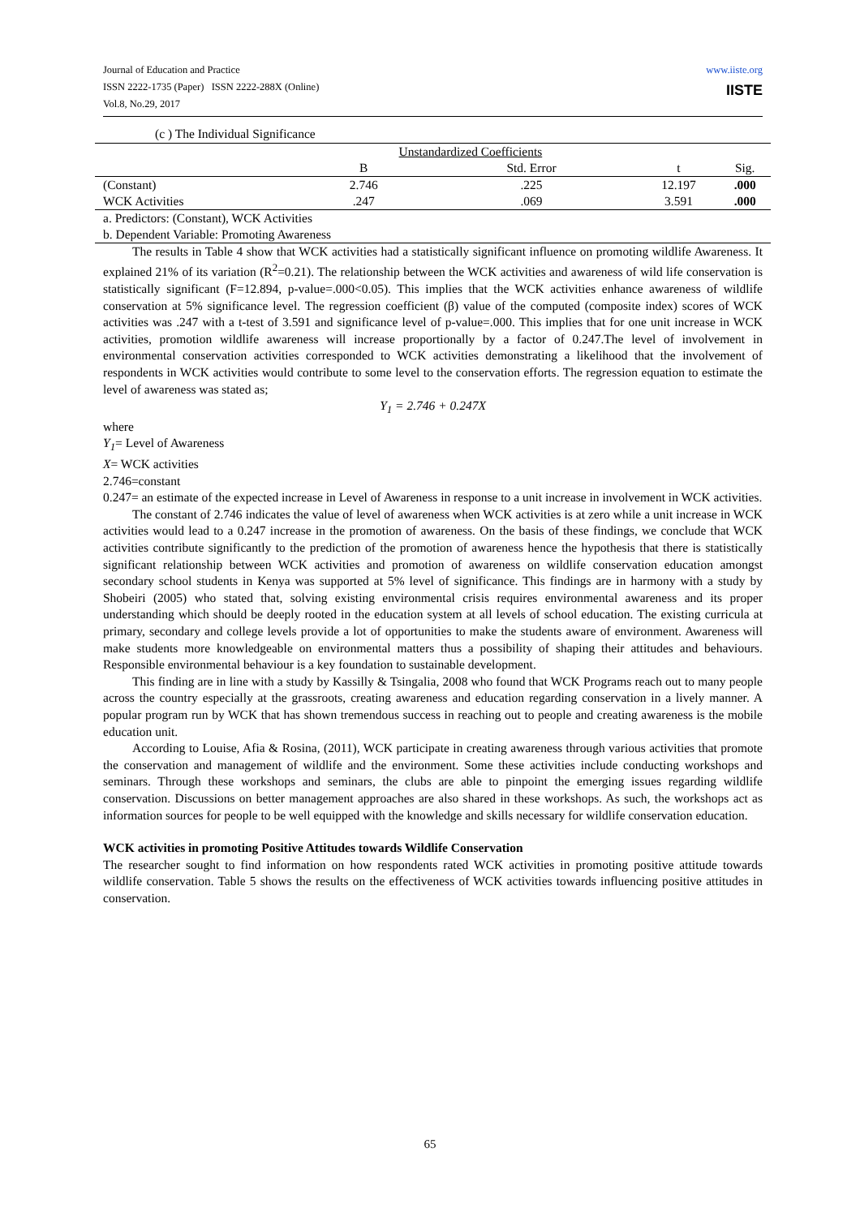www.iiste.org
IISTE
Journal of Education and Practice
ISSN 2222-1735 (Paper) ISSN 2222-288X (Online)
Vol.8, No.29, 2017
(c ) The Individual Significance
| | Unstandardized Coefficients | | | |
| | B | Std. Error | t | Sig. |
| (Constant) | 2.746 | .225 | 12.197 | .000 |
| WCK Activities | .247 | .069 | 3.591 | .000 |
| a. Predictors: (Constant), WCK Activities | | | | |
| b. Dependent Variable: Promoting Awareness | | | | |
The results in Table 4 show that WCK activities had a statistically significant influence on promoting wildlife Awareness. It explained 21% of its variation (R<sup>2</sup>=0.21). The relationship between the WCK activities and awareness of wild life conservation is statistically significant (F=12.894, p-value=.000<0.05). This implies that the WCK activities enhance awareness of wildlife conservation at 5% significance level. The regression coefficient (β) value of the computed (composite index) scores of WCK activities was .247 with a t-test of 3.591 and significance level of p-value=.000. This implies that for one unit increase in WCK activities, promotion wildlife awareness will increase proportionally by a factor of 0.247.The level of involvement in environmental conservation activities corresponded to WCK activities demonstrating a likelihood that the involvement of respondents in WCK activities would contribute to some level to the conservation efforts. The regression equation to estimate the level of awareness was stated as;
Y<sub>1</sub> = 2.746 + 0.247X
where
Y<sub>1</sub>= Level of Awareness
X= WCK activities
2.746=constant
0.247= an estimate of the expected increase in Level of Awareness in response to a unit increase in involvement in WCK activities.
The constant of 2.746 indicates the value of level of awareness when WCK activities is at zero while a unit increase in WCK activities would lead to a 0.247 increase in the promotion of awareness. On the basis of these findings, we conclude that WCK activities contribute significantly to the prediction of the promotion of awareness hence the hypothesis that there is statistically significant relationship between WCK activities and promotion of awareness on wildlife conservation education amongst secondary school students in Kenya was supported at 5% level of significance. This findings are in harmony with a study by Shobeiri (2005) who stated that, solving existing environmental crisis requires environmental awareness and its proper understanding which should be deeply rooted in the education system at all levels of school education. The existing curricula at primary, secondary and college levels provide a lot of opportunities to make the students aware of environment. Awareness will make students more knowledgeable on environmental matters thus a possibility of shaping their attitudes and behaviours. Responsible environmental behaviour is a key foundation to sustainable development.
This finding are in line with a study by Kassilly & Tsingalia, 2008 who found that WCK Programs reach out to many people across the country especially at the grassroots, creating awareness and education regarding conservation in a lively manner. A popular program run by WCK that has shown tremendous success in reaching out to people and creating awareness is the mobile education unit.
According to Louise, Afia & Rosina, (2011), WCK participate in creating awareness through various activities that promote the conservation and management of wildlife and the environment. Some these activities include conducting workshops and seminars. Through these workshops and seminars, the clubs are able to pinpoint the emerging issues regarding wildlife conservation. Discussions on better management approaches are also shared in these workshops. As such, the workshops act as information sources for people to be well equipped with the knowledge and skills necessary for wildlife conservation education.
WCK activities in promoting Positive Attitudes towards Wildlife Conservation
The researcher sought to find information on how respondents rated WCK activities in promoting positive attitude towards wildlife conservation. Table 5 shows the results on the effectiveness of WCK activities towards influencing positive attitudes in conservation.
65